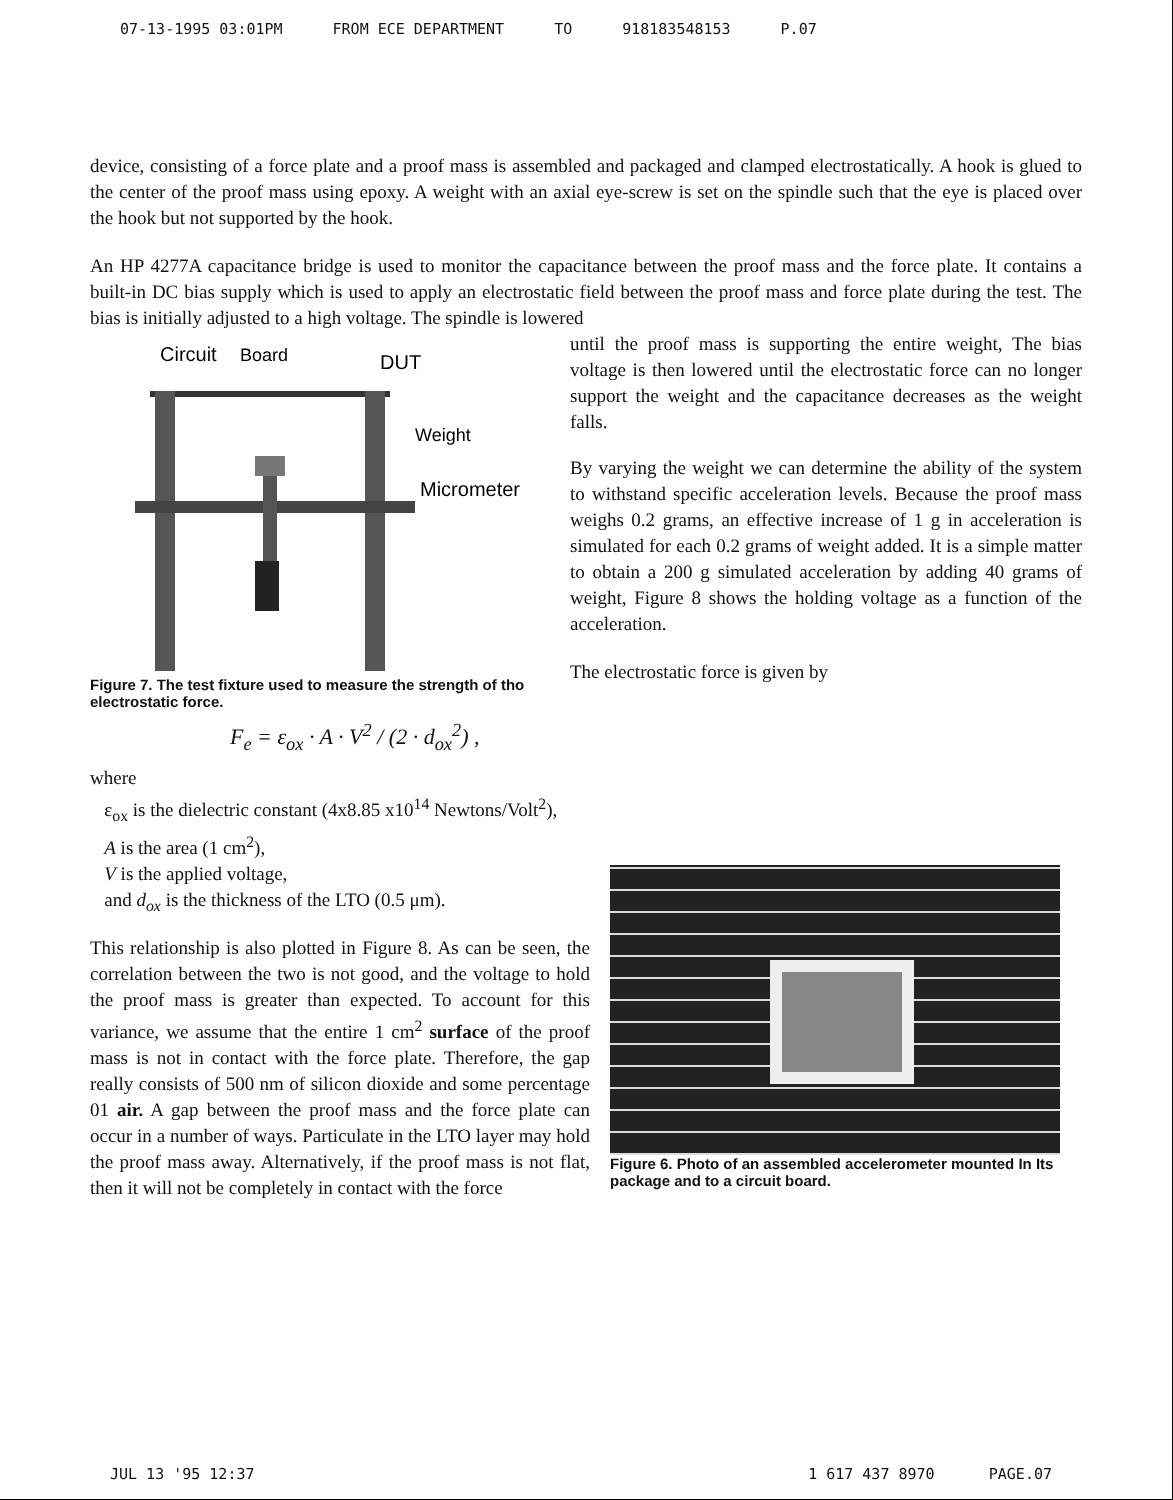07-13-1995 03:01PM FROM ECE DEPARTMENT TO 918183548153 P.07
device, consisting of a force plate and a proof mass is assembled and packaged and clamped electrostatically. A hook is glued to the center of the proof mass using epoxy. A weight with an axial eye-screw is set on the spindle such that the eye is placed over the hook but not supported by the hook.
An HP 4277A capacitance bridge is used to monitor the capacitance between the proof mass and the force plate. It contains a built-in DC bias supply which is used to apply an electrostatic field between the proof mass and force plate during the test. The bias is initially adjusted to a high voltage. The spindle is lowered
Circuit
Board
DUT
Weight
Micrometer
Figure 7. The test fixture used to measure the strength of tho electrostatic force.
until the proof mass is supporting the entire weight, The bias voltage is then lowered until the electrostatic force can no longer support the weight and the capacitance decreases as the weight falls.
By varying the weight we can determine the ability of the system to withstand specific acceleration levels. Because the proof mass weighs 0.2 grams, an effective increase of 1 g in acceleration is simulated for each 0.2 grams of weight added. It is a simple matter to obtain a 200 g simulated acceleration by adding 40 grams of weight, Figure 8 shows the holding voltage as a function of the acceleration.
The electrostatic force is given by
F<sub>e</sub> = ε<sub>ox</sub> · A · V<sup>2</sup> / (2 · d<sub>ox</sub><sup>2</sup>) ,
where
ε<sub>ox</sub> is the dielectric constant (4x8.85 x10<sup>14</sup> Newtons/Volt<sup>2</sup>),
A is the area (1 cm<sup>2</sup>),
V is the applied voltage,
and d<sub>ox</sub> is the thickness of the LTO (0.5 μm).
This relationship is also plotted in Figure 8. As can be seen, the correlation between the two is not good, and the voltage to hold the proof mass is greater than expected. To account for this variance, we assume that the entire 1 cm<sup>2</sup> surface of the proof mass is not in contact with the force plate. Therefore, the gap really consists of 500 nm of silicon dioxide and some percentage 01 air. A gap between the proof mass and the force plate can occur in a number of ways. Particulate in the LTO layer may hold the proof mass away. Alternatively, if the proof mass is not flat, then it will not be completely in contact with the force
Figure 6. Photo of an assembled accelerometer mounted In Its package and to a circuit board.
JUL 13 '95 12:37 1 617 437 8970 PAGE.07